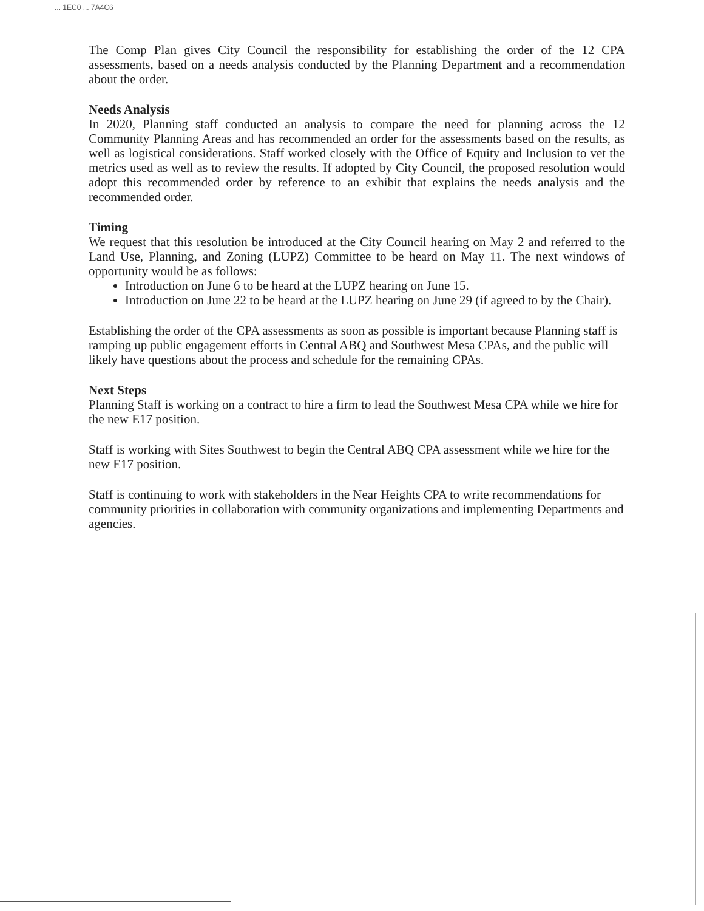... 1EC0 ... 7A4C6
The Comp Plan gives City Council the responsibility for establishing the order of the 12 CPA assessments, based on a needs analysis conducted by the Planning Department and a recommendation about the order.
Needs Analysis
In 2020, Planning staff conducted an analysis to compare the need for planning across the 12 Community Planning Areas and has recommended an order for the assessments based on the results, as well as logistical considerations. Staff worked closely with the Office of Equity and Inclusion to vet the metrics used as well as to review the results. If adopted by City Council, the proposed resolution would adopt this recommended order by reference to an exhibit that explains the needs analysis and the recommended order.
Timing
We request that this resolution be introduced at the City Council hearing on May 2 and referred to the Land Use, Planning, and Zoning (LUPZ) Committee to be heard on May 11. The next windows of opportunity would be as follows:
Introduction on June 6 to be heard at the LUPZ hearing on June 15.
Introduction on June 22 to be heard at the LUPZ hearing on June 29 (if agreed to by the Chair).
Establishing the order of the CPA assessments as soon as possible is important because Planning staff is ramping up public engagement efforts in Central ABQ and Southwest Mesa CPAs, and the public will likely have questions about the process and schedule for the remaining CPAs.
Next Steps
Planning Staff is working on a contract to hire a firm to lead the Southwest Mesa CPA while we hire for the new E17 position.
Staff is working with Sites Southwest to begin the Central ABQ CPA assessment while we hire for the new E17 position.
Staff is continuing to work with stakeholders in the Near Heights CPA to write recommendations for community priorities in collaboration with community organizations and implementing Departments and agencies.